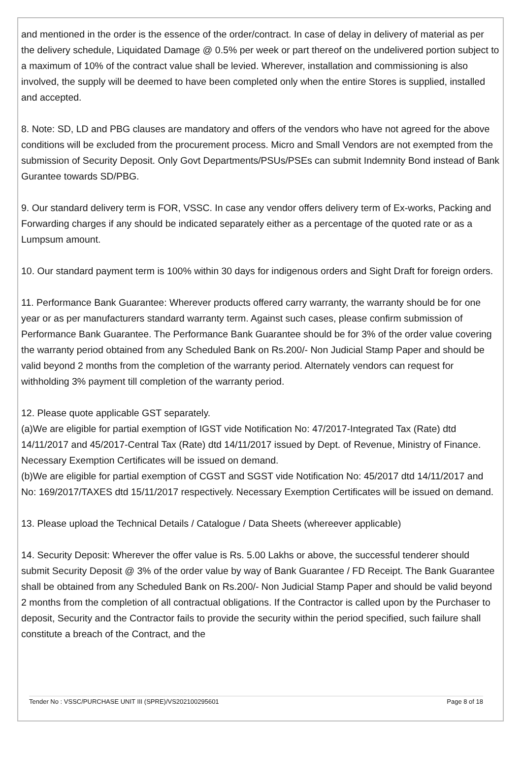and mentioned in the order is the essence of the order/contract. In case of delay in delivery of material as per the delivery schedule, Liquidated Damage @ 0.5% per week or part thereof on the undelivered portion subject to a maximum of 10% of the contract value shall be levied. Wherever, installation and commissioning is also involved, the supply will be deemed to have been completed only when the entire Stores is supplied, installed and accepted.
8. Note: SD, LD and PBG clauses are mandatory and offers of the vendors who have not agreed for the above conditions will be excluded from the procurement process. Micro and Small Vendors are not exempted from the submission of Security Deposit. Only Govt Departments/PSUs/PSEs can submit Indemnity Bond instead of Bank Gurantee towards SD/PBG.
9. Our standard delivery term is FOR, VSSC. In case any vendor offers delivery term of Ex-works, Packing and Forwarding charges if any should be indicated separately either as a percentage of the quoted rate or as a Lumpsum amount.
10. Our standard payment term is 100% within 30 days for indigenous orders and Sight Draft for foreign orders.
11. Performance Bank Guarantee: Wherever products offered carry warranty, the warranty should be for one year or as per manufacturers standard warranty term. Against such cases, please confirm submission of Performance Bank Guarantee. The Performance Bank Guarantee should be for 3% of the order value covering the warranty period obtained from any Scheduled Bank on Rs.200/- Non Judicial Stamp Paper and should be valid beyond 2 months from the completion of the warranty period. Alternately vendors can request for withholding 3% payment till completion of the warranty period.
12. Please quote applicable GST separately.
(a)We are eligible for partial exemption of IGST vide Notification No: 47/2017-Integrated Tax (Rate) dtd 14/11/2017 and 45/2017-Central Tax (Rate) dtd 14/11/2017 issued by Dept. of Revenue, Ministry of Finance. Necessary Exemption Certificates will be issued on demand.
(b)We are eligible for partial exemption of CGST and SGST vide Notification No: 45/2017 dtd 14/11/2017 and No: 169/2017/TAXES dtd 15/11/2017 respectively. Necessary Exemption Certificates will be issued on demand.
13. Please upload the Technical Details / Catalogue / Data Sheets (whereever applicable)
14. Security Deposit: Wherever the offer value is Rs. 5.00 Lakhs or above, the successful tenderer should submit Security Deposit @ 3% of the order value by way of Bank Guarantee / FD Receipt. The Bank Guarantee shall be obtained from any Scheduled Bank on Rs.200/- Non Judicial Stamp Paper and should be valid beyond 2 months from the completion of all contractual obligations. If the Contractor is called upon by the Purchaser to deposit, Security and the Contractor fails to provide the security within the period specified, such failure shall constitute a breach of the Contract, and the
Tender No : VSSC/PURCHASE UNIT III (SPRE)/VS202100295601 Page 8 of 18